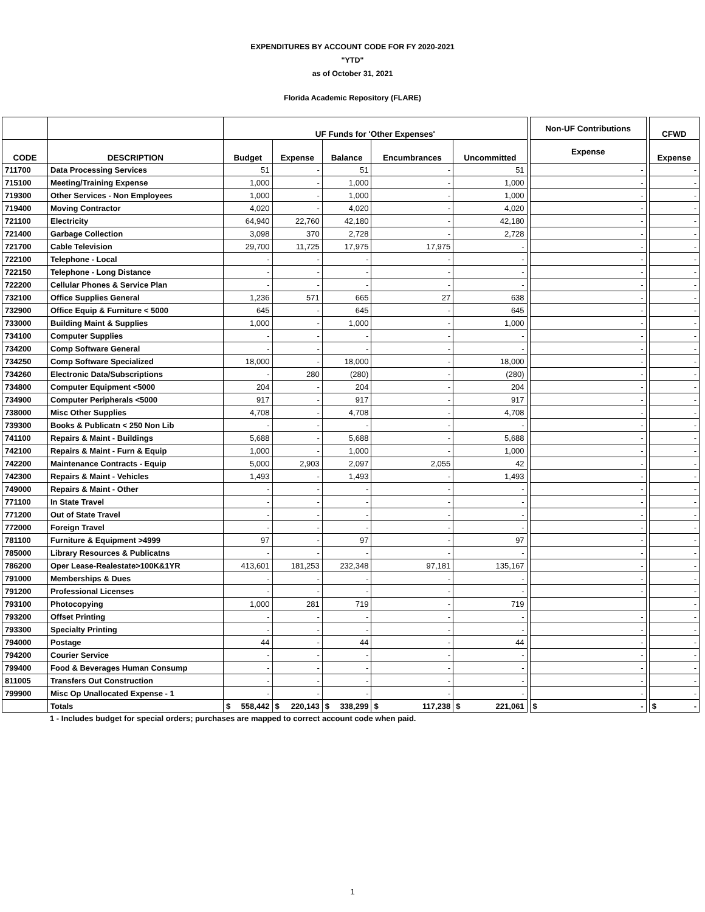EXPENDITURES BY ACCOUNT CODE FOR FY 2020-2021
"YTD"
as of October 31, 2021
Florida Academic Repository (FLARE)
| | | UF Funds for 'Other Expenses' | | | | | | Non-UF Contributions | | CFWD |
| --- | --- | --- | --- | --- | --- | --- | --- | --- | --- | --- |
| CODE | DESCRIPTION | Budget | Expense | Balance | Encumbrances | Uncommitted | | Expense | | Expense |
| 711700 | Data Processing Services | 51 | - | 51 | - | 51 | | - | | - |
| 715100 | Meeting/Training Expense | 1,000 | - | 1,000 | - | 1,000 | | - | | - |
| 719300 | Other Services - Non Employees | 1,000 | - | 1,000 | - | 1,000 | | - | | - |
| 719400 | Moving Contractor | 4,020 | - | 4,020 | - | 4,020 | | - | | - |
| 721100 | Electricity | 64,940 | 22,760 | 42,180 | - | 42,180 | | - | | - |
| 721400 | Garbage Collection | 3,098 | 370 | 2,728 | - | 2,728 | | - | | - |
| 721700 | Cable Television | 29,700 | 11,725 | 17,975 | 17,975 | - | | - | | - |
| 722100 | Telephone - Local | - | - | - | - | - | | - | | - |
| 722150 | Telephone - Long Distance | - | - | - | - | - | | - | | - |
| 722200 | Cellular Phones & Service Plan | - | - | - | - | - | | - | | - |
| 732100 | Office Supplies General | 1,236 | 571 | 665 | 27 | 638 | | - | | - |
| 732900 | Office Equip & Furniture < 5000 | 645 | - | 645 | - | 645 | | - | | - |
| 733000 | Building Maint & Supplies | 1,000 | - | 1,000 | - | 1,000 | | - | | - |
| 734100 | Computer Supplies | - | - | - | - | - | | - | | - |
| 734200 | Comp Software General | - | - | - | - | - | | - | | - |
| 734250 | Comp Software Specialized | 18,000 | - | 18,000 | - | 18,000 | | - | | - |
| 734260 | Electronic Data/Subscriptions | - | 280 | (280) | - | (280) | | - | | - |
| 734800 | Computer Equipment <5000 | 204 | - | 204 | - | 204 | | - | | - |
| 734900 | Computer Peripherals <5000 | 917 | - | 917 | - | 917 | | - | | - |
| 738000 | Misc Other Supplies | 4,708 | - | 4,708 | - | 4,708 | | - | | - |
| 739300 | Books & Publicatn < 250 Non Lib | - | - | - | - | - | | - | | - |
| 741100 | Repairs & Maint - Buildings | 5,688 | - | 5,688 | - | 5,688 | | - | | - |
| 742100 | Repairs & Maint - Furn & Equip | 1,000 | - | 1,000 | - | 1,000 | | - | | - |
| 742200 | Maintenance Contracts - Equip | 5,000 | 2,903 | 2,097 | 2,055 | 42 | | - | | - |
| 742300 | Repairs & Maint - Vehicles | 1,493 | - | 1,493 | - | 1,493 | | - | | - |
| 749000 | Repairs & Maint - Other | - | - | - | - | - | | - | | - |
| 771100 | In State Travel | - | - | - | - | - | | - | | - |
| 771200 | Out of State Travel | - | - | - | - | - | | - | | - |
| 772000 | Foreign Travel | - | - | - | - | - | | - | | - |
| 781100 | Furniture & Equipment >4999 | 97 | - | 97 | - | 97 | | - | | - |
| 785000 | Library Resources & Publicatns | - | - | - | - | - | | - | | - |
| 786200 | Oper Lease-Realestate>100K&1YR | 413,601 | 181,253 | 232,348 | 97,181 | 135,167 | | - | | - |
| 791000 | Memberships & Dues | - | - | - | - | - | | - | | - |
| 791200 | Professional Licenses | - | - | - | - | - | | - | | - |
| 793100 | Photocopying | 1,000 | 281 | 719 | - | 719 | | | | - |
| 793200 | Offset Printing | - | - | - | - | - | | - | | - |
| 793300 | Specialty Printing | - | - | - | - | - | | - | | - |
| 794000 | Postage | 44 | - | 44 | - | 44 | | - | | - |
| 794200 | Courier Service | - | - | - | - | - | | - | | - |
| 799400 | Food & Beverages Human Consump | - | - | - | - | - | | - | | - |
| 811005 | Transfers Out Construction | - | - | - | - | - | | - | | - |
| 799900 | Misc Op Unallocated Expense - 1 | - | - | - | - | - | | - | | - |
| | Totals | $ 558,442 | $ 220,143 | $ 338,299 | $ 117,238 | $ 221,061 | | $ - | | $ - |
1 - Includes budget for special orders; purchases are mapped to correct account code when paid.
1